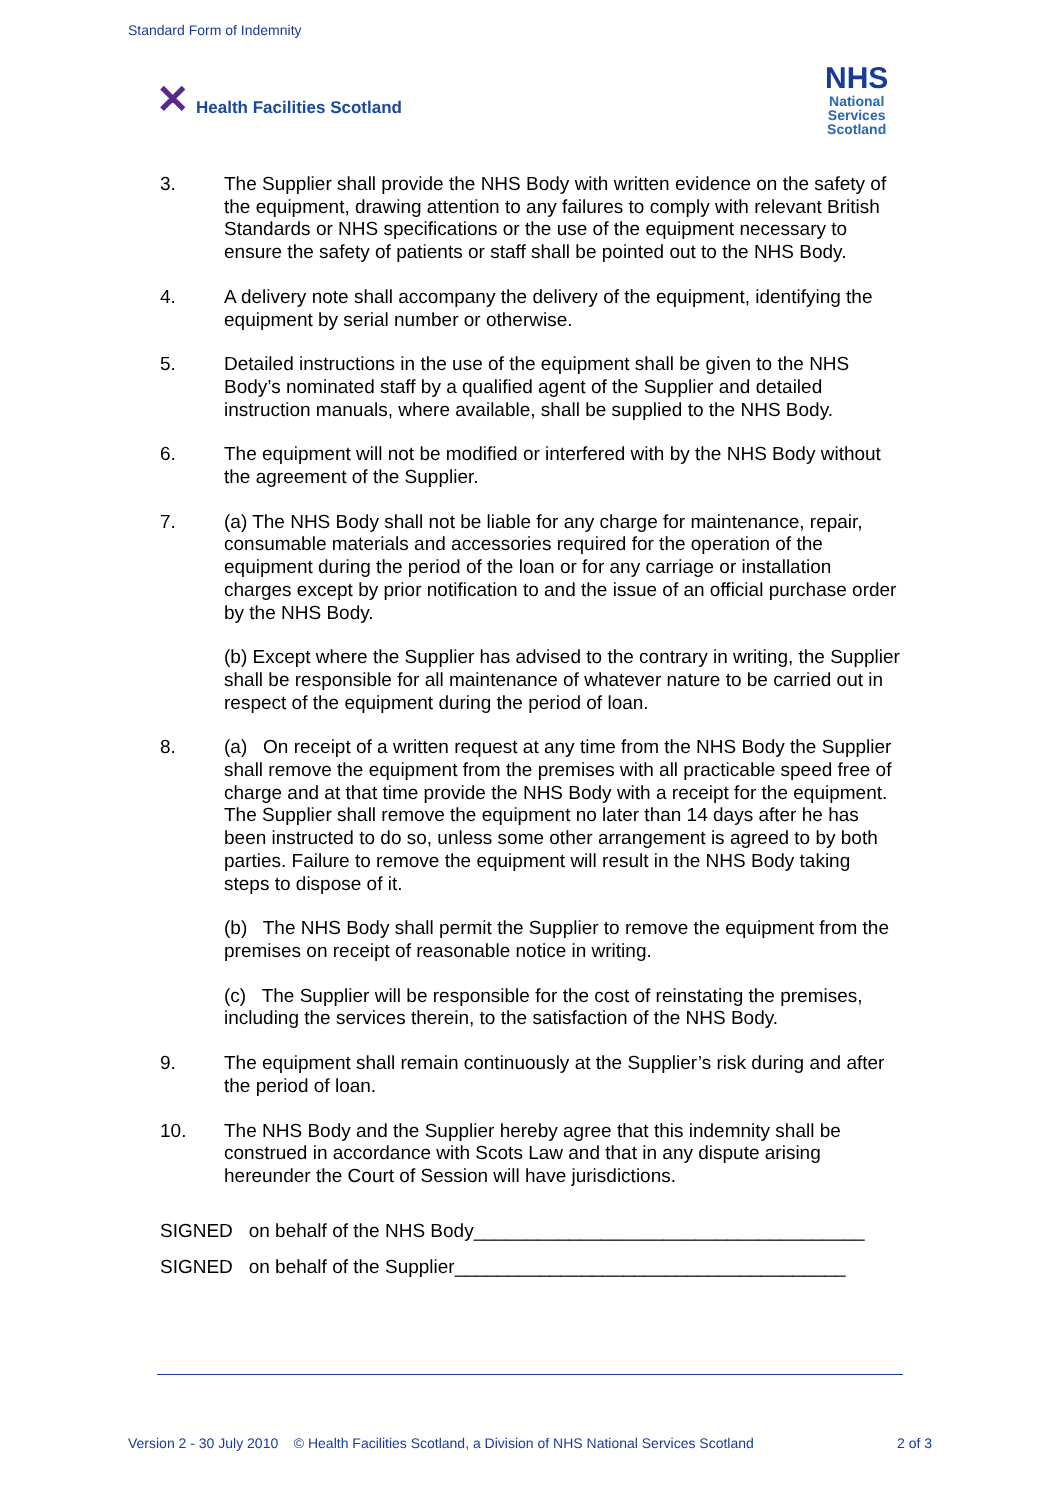Standard Form of Indemnity
✕ Health Facilities Scotland
NHS
National
Services
Scotland
3. The Supplier shall provide the NHS Body with written evidence on the safety of the equipment, drawing attention to any failures to comply with relevant British Standards or NHS specifications or the use of the equipment necessary to ensure the safety of patients or staff shall be pointed out to the NHS Body.
4. A delivery note shall accompany the delivery of the equipment, identifying the equipment by serial number or otherwise.
5. Detailed instructions in the use of the equipment shall be given to the NHS Body’s nominated staff by a qualified agent of the Supplier and detailed instruction manuals, where available, shall be supplied to the NHS Body.
6. The equipment will not be modified or interfered with by the NHS Body without the agreement of the Supplier.
7. (a) The NHS Body shall not be liable for any charge for maintenance, repair, consumable materials and accessories required for the operation of the equipment during the period of the loan or for any carriage or installation charges except by prior notification to and the issue of an official purchase order by the NHS Body.
(b) Except where the Supplier has advised to the contrary in writing, the Supplier shall be responsible for all maintenance of whatever nature to be carried out in respect of the equipment during the period of loan.
8. (a) On receipt of a written request at any time from the NHS Body the Supplier shall remove the equipment from the premises with all practicable speed free of charge and at that time provide the NHS Body with a receipt for the equipment. The Supplier shall remove the equipment no later than 14 days after he has been instructed to do so, unless some other arrangement is agreed to by both parties. Failure to remove the equipment will result in the NHS Body taking steps to dispose of it.
(b) The NHS Body shall permit the Supplier to remove the equipment from the premises on receipt of reasonable notice in writing.
(c) The Supplier will be responsible for the cost of reinstating the premises, including the services therein, to the satisfaction of the NHS Body.
9. The equipment shall remain continuously at the Supplier’s risk during and after the period of loan.
10. The NHS Body and the Supplier hereby agree that this indemnity shall be construed in accordance with Scots Law and that in any dispute arising hereunder the Court of Session will have jurisdictions.
SIGNED on behalf of the NHS Body_____________________________________
SIGNED on behalf of the Supplier_____________________________________
Version 2 - 30 July 2010 © Health Facilities Scotland, a Division of NHS National Services Scotland 2 of 3